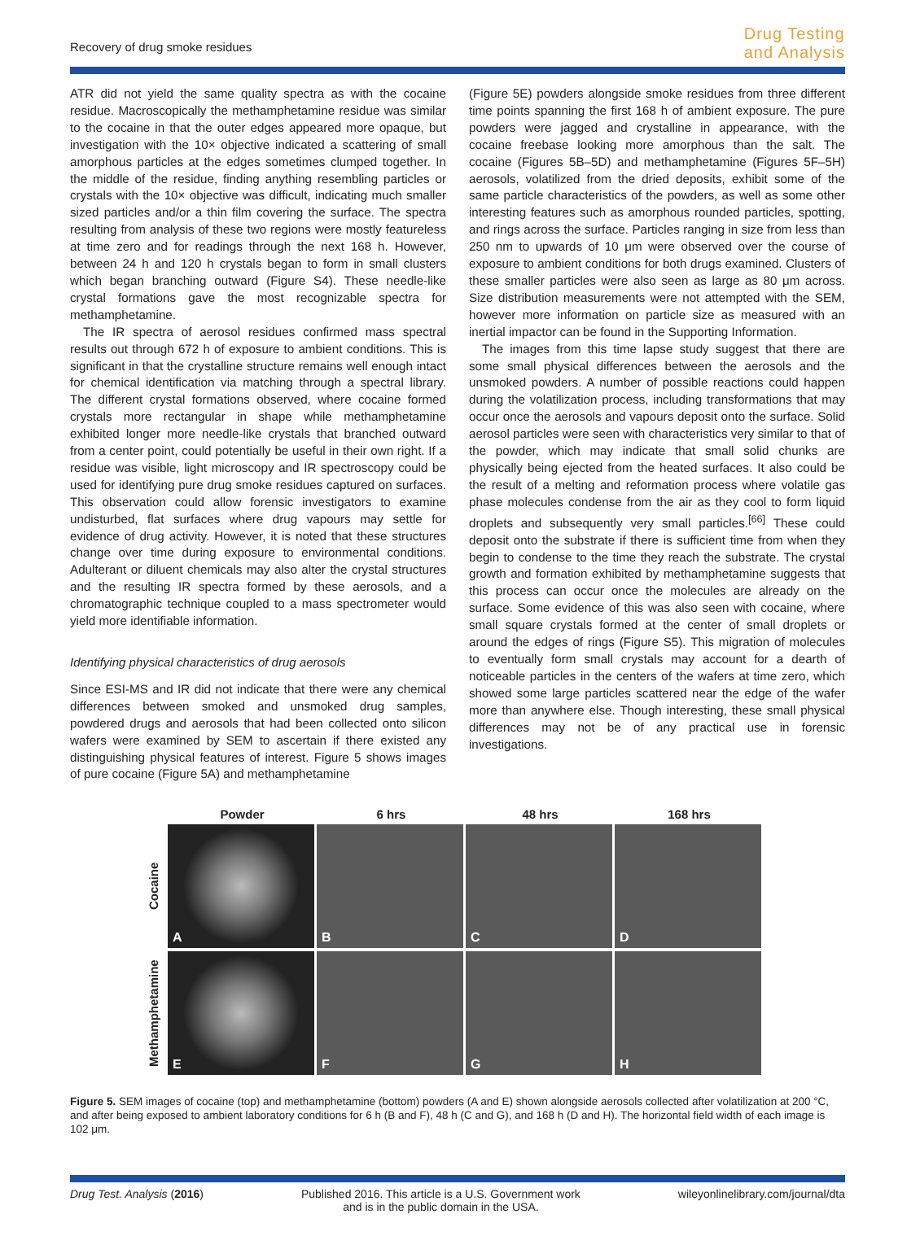Recovery of drug smoke residues
Drug Testing
and Analysis
ATR did not yield the same quality spectra as with the cocaine residue. Macroscopically the methamphetamine residue was similar to the cocaine in that the outer edges appeared more opaque, but investigation with the 10× objective indicated a scattering of small amorphous particles at the edges sometimes clumped together. In the middle of the residue, finding anything resembling particles or crystals with the 10× objective was difficult, indicating much smaller sized particles and/or a thin film covering the surface. The spectra resulting from analysis of these two regions were mostly featureless at time zero and for readings through the next 168 h. However, between 24 h and 120 h crystals began to form in small clusters which began branching outward (Figure S4). These needle-like crystal formations gave the most recognizable spectra for methamphetamine.
The IR spectra of aerosol residues confirmed mass spectral results out through 672 h of exposure to ambient conditions. This is significant in that the crystalline structure remains well enough intact for chemical identification via matching through a spectral library. The different crystal formations observed, where cocaine formed crystals more rectangular in shape while methamphetamine exhibited longer more needle-like crystals that branched outward from a center point, could potentially be useful in their own right. If a residue was visible, light microscopy and IR spectroscopy could be used for identifying pure drug smoke residues captured on surfaces. This observation could allow forensic investigators to examine undisturbed, flat surfaces where drug vapours may settle for evidence of drug activity. However, it is noted that these structures change over time during exposure to environmental conditions. Adulterant or diluent chemicals may also alter the crystal structures and the resulting IR spectra formed by these aerosols, and a chromatographic technique coupled to a mass spectrometer would yield more identifiable information.
Identifying physical characteristics of drug aerosols
Since ESI-MS and IR did not indicate that there were any chemical differences between smoked and unsmoked drug samples, powdered drugs and aerosols that had been collected onto silicon wafers were examined by SEM to ascertain if there existed any distinguishing physical features of interest. Figure 5 shows images of pure cocaine (Figure 5A) and methamphetamine
(Figure 5E) powders alongside smoke residues from three different time points spanning the first 168 h of ambient exposure. The pure powders were jagged and crystalline in appearance, with the cocaine freebase looking more amorphous than the salt. The cocaine (Figures 5B–5D) and methamphetamine (Figures 5F–5H) aerosols, volatilized from the dried deposits, exhibit some of the same particle characteristics of the powders, as well as some other interesting features such as amorphous rounded particles, spotting, and rings across the surface. Particles ranging in size from less than 250 nm to upwards of 10 μm were observed over the course of exposure to ambient conditions for both drugs examined. Clusters of these smaller particles were also seen as large as 80 μm across. Size distribution measurements were not attempted with the SEM, however more information on particle size as measured with an inertial impactor can be found in the Supporting Information.
The images from this time lapse study suggest that there are some small physical differences between the aerosols and the unsmoked powders. A number of possible reactions could happen during the volatilization process, including transformations that may occur once the aerosols and vapours deposit onto the surface. Solid aerosol particles were seen with characteristics very similar to that of the powder, which may indicate that small solid chunks are physically being ejected from the heated surfaces. It also could be the result of a melting and reformation process where volatile gas phase molecules condense from the air as they cool to form liquid droplets and subsequently very small particles.<sup>[66]</sup> These could deposit onto the substrate if there is sufficient time from when they begin to condense to the time they reach the substrate. The crystal growth and formation exhibited by methamphetamine suggests that this process can occur once the molecules are already on the surface. Some evidence of this was also seen with cocaine, where small square crystals formed at the center of small droplets or around the edges of rings (Figure S5). This migration of molecules to eventually form small crystals may account for a dearth of noticeable particles in the centers of the wafers at time zero, which showed some large particles scattered near the edge of the wafer more than anywhere else. Though interesting, these small physical differences may not be of any practical use in forensic investigations.
Powder 6 hrs 48 hrs 168 hrs
Cocaine
A
B
C
D
Methamphetamine
E
F
G
H
Figure 5. SEM images of cocaine (top) and methamphetamine (bottom) powders (A and E) shown alongside aerosols collected after volatilization at 200 °C, and after being exposed to ambient laboratory conditions for 6 h (B and F), 48 h (C and G), and 168 h (D and H). The horizontal field width of each image is 102 μm.
Drug Test. Analysis (2016) Published 2016. This article is a U.S. Government work
and is in the public domain in the USA.
wileyonlinelibrary.com/journal/dta